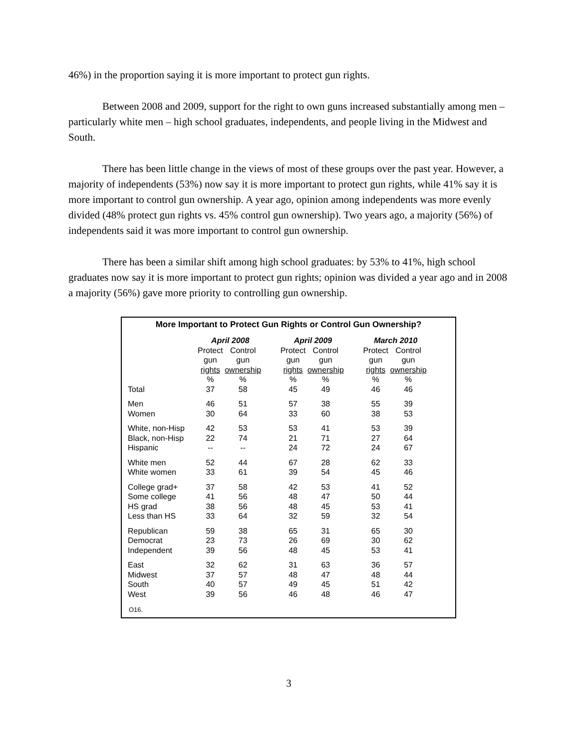46%) in the proportion saying it is more important to protect gun rights.
Between 2008 and 2009, support for the right to own guns increased substantially among men – particularly white men – high school graduates, independents, and people living in the Midwest and South.
There has been little change in the views of most of these groups over the past year. However, a majority of independents (53%) now say it is more important to protect gun rights, while 41% say it is more important to control gun ownership. A year ago, opinion among independents was more evenly divided (48% protect gun rights vs. 45% control gun ownership). Two years ago, a majority (56%) of independents said it was more important to control gun ownership.
There has been a similar shift among high school graduates: by 53% to 41%, high school graduates now say it is more important to protect gun rights; opinion was divided a year ago and in 2008 a majority (56%) gave more priority to controlling gun ownership.
More Important to Protect Gun Rights or Control Gun Ownership?
| | April 2008 | | | April 2009 | | | March 2010 | |
| --- | --- | --- | --- | --- | --- | --- | --- | --- |
| | Protect | Control | | Protect | Control | | Protect | Control |
| | gun | gun | | gun | gun | | gun | gun |
| | rights | ownership | | rights | ownership | | rights | ownership |
| | % | % | | % | % | | % | % |
| Total | 37 | 58 | | 45 | 49 | | 46 | 46 |
| Men | 46 | 51 | | 57 | 38 | | 55 | 39 |
| Women | 30 | 64 | | 33 | 60 | | 38 | 53 |
| White, non-Hisp | 42 | 53 | | 53 | 41 | | 53 | 39 |
| Black, non-Hisp | 22 | 74 | | 21 | 71 | | 27 | 64 |
| Hispanic | -- | -- | | 24 | 72 | | 24 | 67 |
| White men | 52 | 44 | | 67 | 28 | | 62 | 33 |
| White women | 33 | 61 | | 39 | 54 | | 45 | 46 |
| College grad+ | 37 | 58 | | 42 | 53 | | 41 | 52 |
| Some college | 41 | 56 | | 48 | 47 | | 50 | 44 |
| HS grad | 38 | 56 | | 48 | 45 | | 53 | 41 |
| Less than HS | 33 | 64 | | 32 | 59 | | 32 | 54 |
| Republican | 59 | 38 | | 65 | 31 | | 65 | 30 |
| Democrat | 23 | 73 | | 26 | 69 | | 30 | 62 |
| Independent | 39 | 56 | | 48 | 45 | | 53 | 41 |
| East | 32 | 62 | | 31 | 63 | | 36 | 57 |
| Midwest | 37 | 57 | | 48 | 47 | | 48 | 44 |
| South | 40 | 57 | | 49 | 45 | | 51 | 42 |
| West | 39 | 56 | | 46 | 48 | | 46 | 47 |
O16.
3